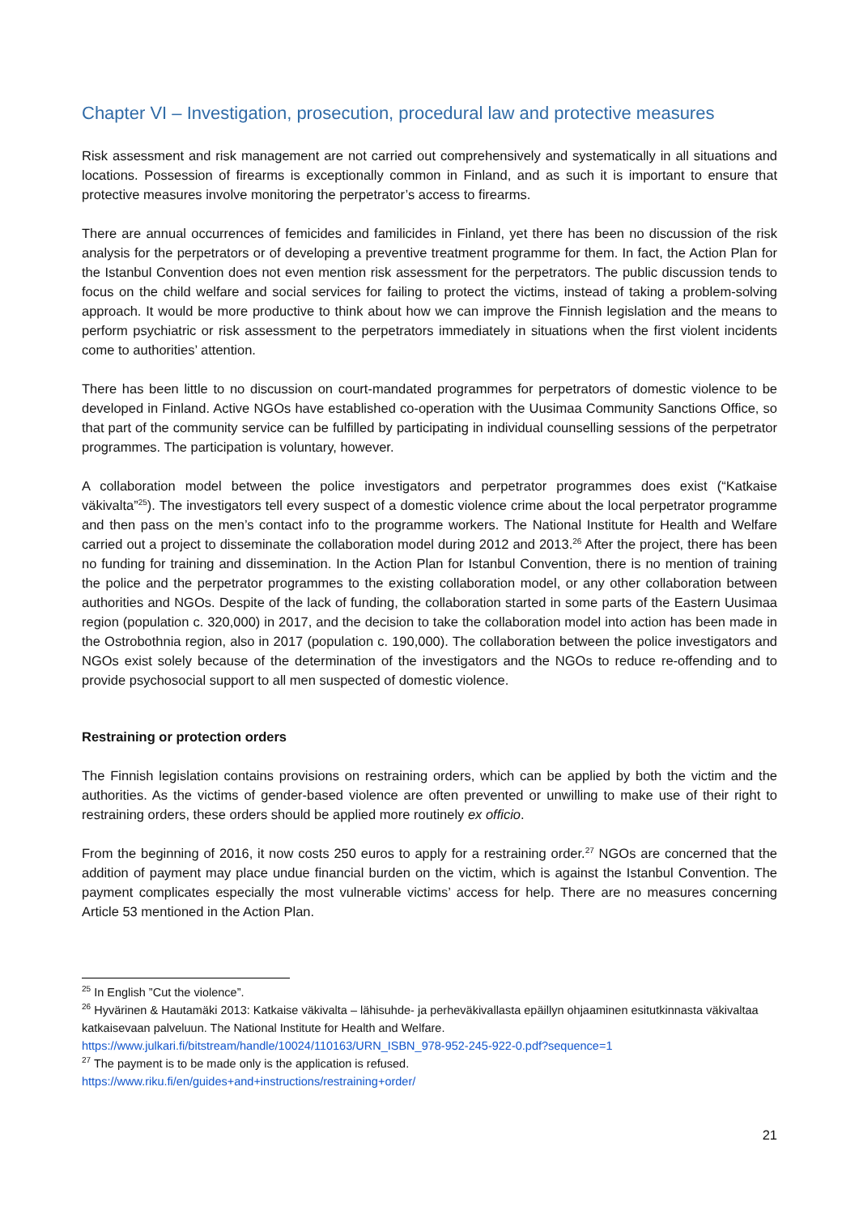Chapter VI – Investigation, prosecution, procedural law and protective measures
Risk assessment and risk management are not carried out comprehensively and systematically in all situations and locations. Possession of firearms is exceptionally common in Finland, and as such it is important to ensure that protective measures involve monitoring the perpetrator’s access to firearms.
There are annual occurrences of femicides and familicides in Finland, yet there has been no discussion of the risk analysis for the perpetrators or of developing a preventive treatment programme for them. In fact, the Action Plan for the Istanbul Convention does not even mention risk assessment for the perpetrators. The public discussion tends to focus on the child welfare and social services for failing to protect the victims, instead of taking a problem-solving approach. It would be more productive to think about how we can improve the Finnish legislation and the means to perform psychiatric or risk assessment to the perpetrators immediately in situations when the first violent incidents come to authorities’ attention.
There has been little to no discussion on court-mandated programmes for perpetrators of domestic violence to be developed in Finland. Active NGOs have established co-operation with the Uusimaa Community Sanctions Office, so that part of the community service can be fulfilled by participating in individual counselling sessions of the perpetrator programmes. The participation is voluntary, however.
A collaboration model between the police investigators and perpetrator programmes does exist (“Katkaise väkivalta”<sup>25</sup>). The investigators tell every suspect of a domestic violence crime about the local perpetrator programme and then pass on the men’s contact info to the programme workers. The National Institute for Health and Welfare carried out a project to disseminate the collaboration model during 2012 and 2013.<sup>26</sup> After the project, there has been no funding for training and dissemination. In the Action Plan for Istanbul Convention, there is no mention of training the police and the perpetrator programmes to the existing collaboration model, or any other collaboration between authorities and NGOs. Despite of the lack of funding, the collaboration started in some parts of the Eastern Uusimaa region (population c. 320,000) in 2017, and the decision to take the collaboration model into action has been made in the Ostrobothnia region, also in 2017 (population c. 190,000). The collaboration between the police investigators and NGOs exist solely because of the determination of the investigators and the NGOs to reduce re-offending and to provide psychosocial support to all men suspected of domestic violence.
Restraining or protection orders
The Finnish legislation contains provisions on restraining orders, which can be applied by both the victim and the authorities. As the victims of gender-based violence are often prevented or unwilling to make use of their right to restraining orders, these orders should be applied more routinely ex officio.
From the beginning of 2016, it now costs 250 euros to apply for a restraining order.<sup>27</sup> NGOs are concerned that the addition of payment may place undue financial burden on the victim, which is against the Istanbul Convention. The payment complicates especially the most vulnerable victims’ access for help. There are no measures concerning Article 53 mentioned in the Action Plan.
<sup>25</sup> In English ”Cut the violence”.
<sup>26</sup> Hyvärinen & Hautamäki 2013: Katkaise väkivalta – lähisuhde- ja perheväkivallasta epäillyn ohjaaminen esitutkinnasta väkivaltaa katkaisevaan palveluun. The National Institute for Health and Welfare.
https://www.julkari.fi/bitstream/handle/10024/110163/URN_ISBN_978-952-245-922-0.pdf?sequence=1
<sup>27</sup> The payment is to be made only is the application is refused.
https://www.riku.fi/en/guides+and+instructions/restraining+order/
21